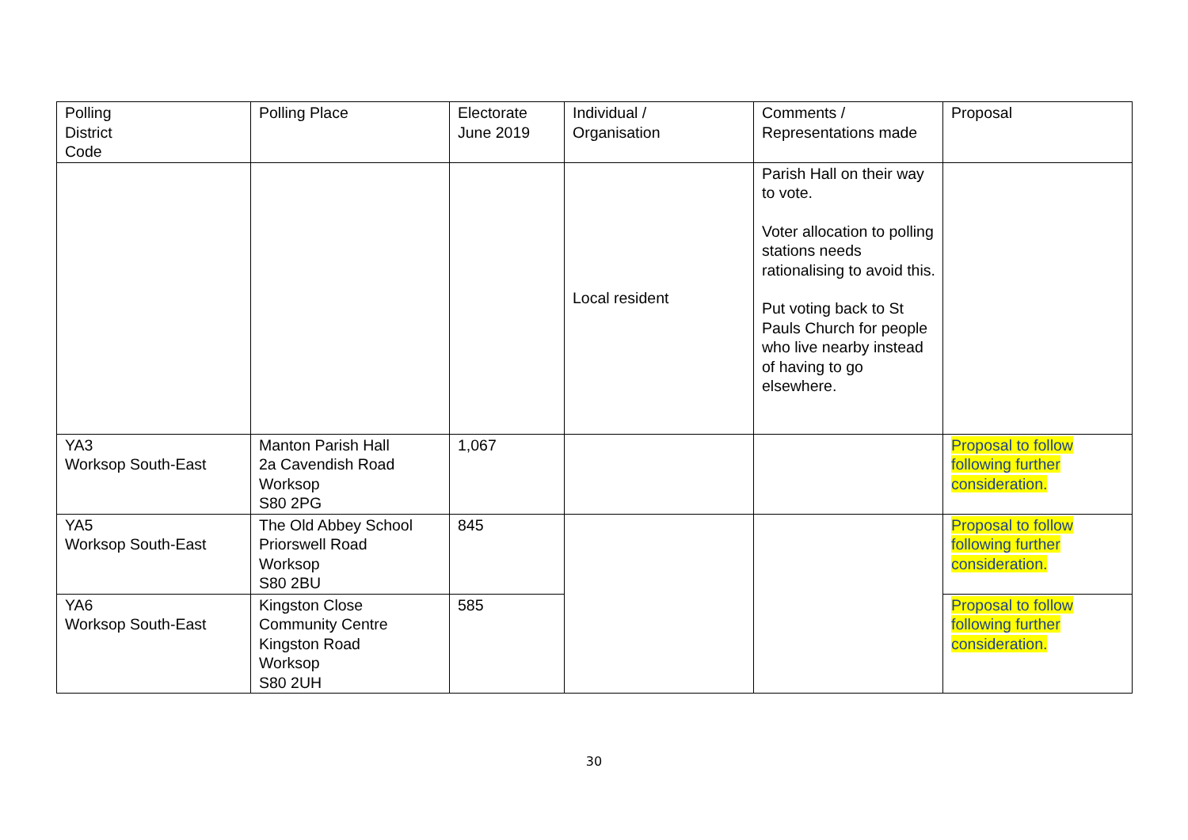| Polling District Code | Polling Place | Electorate June 2019 | Individual / Organisation | Comments / Representations made | Proposal |
| --- | --- | --- | --- | --- | --- |
| | | | Local resident | Parish Hall on their way to vote. Voter allocation to polling stations needs rationalising to avoid this. Put voting back to St Pauls Church for people who live nearby instead of having to go elsewhere. | |
| YA3 Worksop South-East | Manton Parish Hall 2a Cavendish Road Worksop S80 2PG | 1,067 | | | Proposal to follow following further consideration. |
| YA5 Worksop South-East | The Old Abbey School Priorswell Road Worksop S80 2BU | 845 | | | Proposal to follow following further consideration. |
| YA6 Worksop South-East | Kingston Close Community Centre Kingston Road Worksop S80 2UH | 585 | | | Proposal to follow following further consideration. |
30